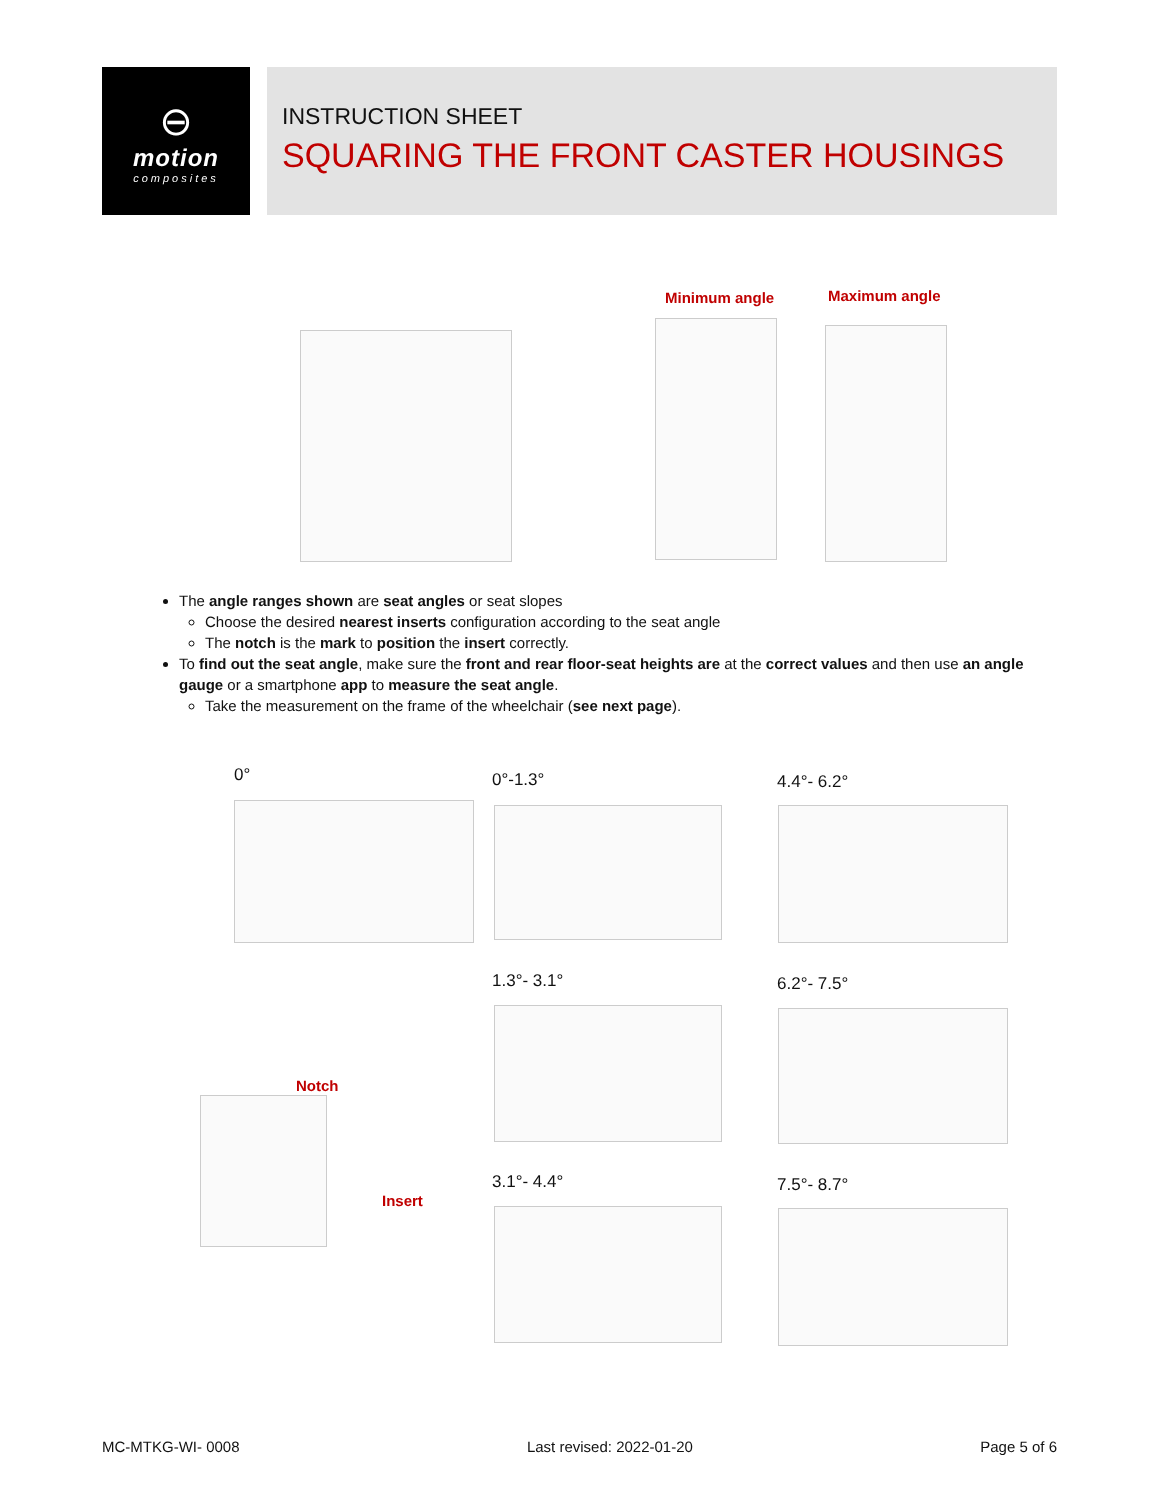⊖
motion
composites
INSTRUCTION SHEET
SQUARING THE FRONT CASTER HOUSINGS
Minimum angle Maximum angle
The angle ranges shown are seat angles or seat slopes
Choose the desired nearest inserts configuration according to the seat angle
The notch is the mark to position the insert correctly.
To find out the seat angle, make sure the front and rear floor-seat heights are at the correct values and then use an angle gauge or a smartphone app to measure the seat angle.
Take the measurement on the frame of the wheelchair (see next page).
0° 0°-1.3° 4.4°- 6.2°
1.3°- 3.1° 6.2°- 7.5°
3.1°- 4.4° 7.5°- 8.7°
Notch
Insert
MC-MTKG-WI- 0008 Last revised: 2022-01-20 Page 5 of 6